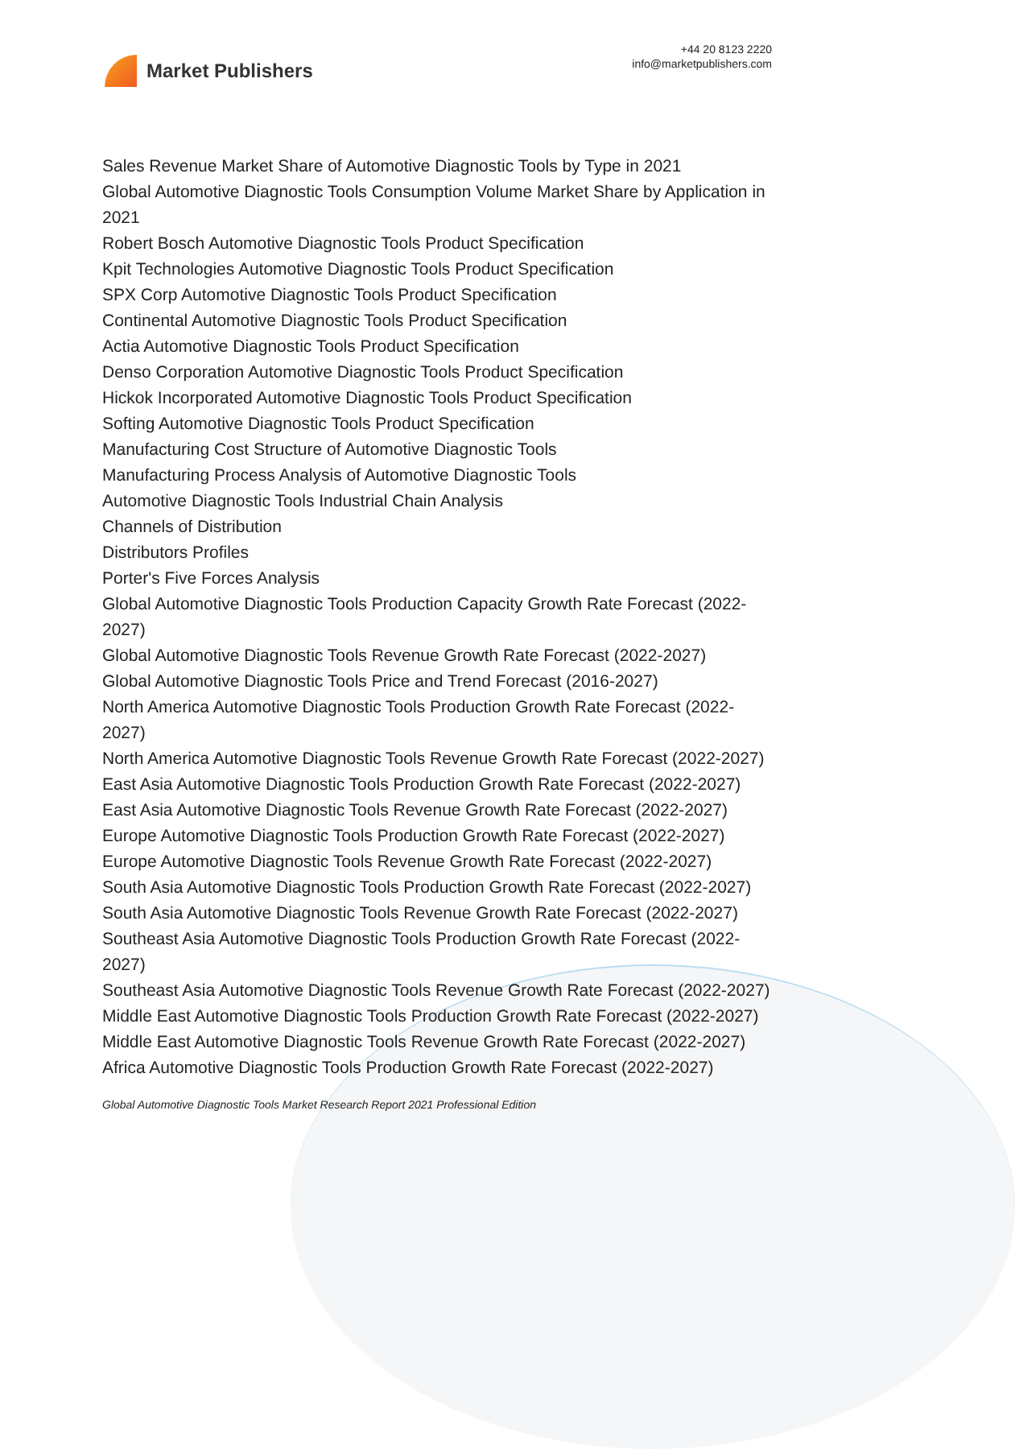Market Publishers
+44 20 8123 2220
info@marketpublishers.com
Sales Revenue Market Share of Automotive Diagnostic Tools by Type in 2021
Global Automotive Diagnostic Tools Consumption Volume Market Share by Application in 2021
Robert Bosch Automotive Diagnostic Tools Product Specification
Kpit Technologies Automotive Diagnostic Tools Product Specification
SPX Corp Automotive Diagnostic Tools Product Specification
Continental Automotive Diagnostic Tools Product Specification
Actia Automotive Diagnostic Tools Product Specification
Denso Corporation Automotive Diagnostic Tools Product Specification
Hickok Incorporated Automotive Diagnostic Tools Product Specification
Softing Automotive Diagnostic Tools Product Specification
Manufacturing Cost Structure of Automotive Diagnostic Tools
Manufacturing Process Analysis of Automotive Diagnostic Tools
Automotive Diagnostic Tools Industrial Chain Analysis
Channels of Distribution
Distributors Profiles
Porter's Five Forces Analysis
Global Automotive Diagnostic Tools Production Capacity Growth Rate Forecast (2022-2027)
Global Automotive Diagnostic Tools Revenue Growth Rate Forecast (2022-2027)
Global Automotive Diagnostic Tools Price and Trend Forecast (2016-2027)
North America Automotive Diagnostic Tools Production Growth Rate Forecast (2022-2027)
North America Automotive Diagnostic Tools Revenue Growth Rate Forecast (2022-2027)
East Asia Automotive Diagnostic Tools Production Growth Rate Forecast (2022-2027)
East Asia Automotive Diagnostic Tools Revenue Growth Rate Forecast (2022-2027)
Europe Automotive Diagnostic Tools Production Growth Rate Forecast (2022-2027)
Europe Automotive Diagnostic Tools Revenue Growth Rate Forecast (2022-2027)
South Asia Automotive Diagnostic Tools Production Growth Rate Forecast (2022-2027)
South Asia Automotive Diagnostic Tools Revenue Growth Rate Forecast (2022-2027)
Southeast Asia Automotive Diagnostic Tools Production Growth Rate Forecast (2022-2027)
Southeast Asia Automotive Diagnostic Tools Revenue Growth Rate Forecast (2022-2027)
Middle East Automotive Diagnostic Tools Production Growth Rate Forecast (2022-2027)
Middle East Automotive Diagnostic Tools Revenue Growth Rate Forecast (2022-2027)
Africa Automotive Diagnostic Tools Production Growth Rate Forecast (2022-2027)
Global Automotive Diagnostic Tools Market Research Report 2021 Professional Edition